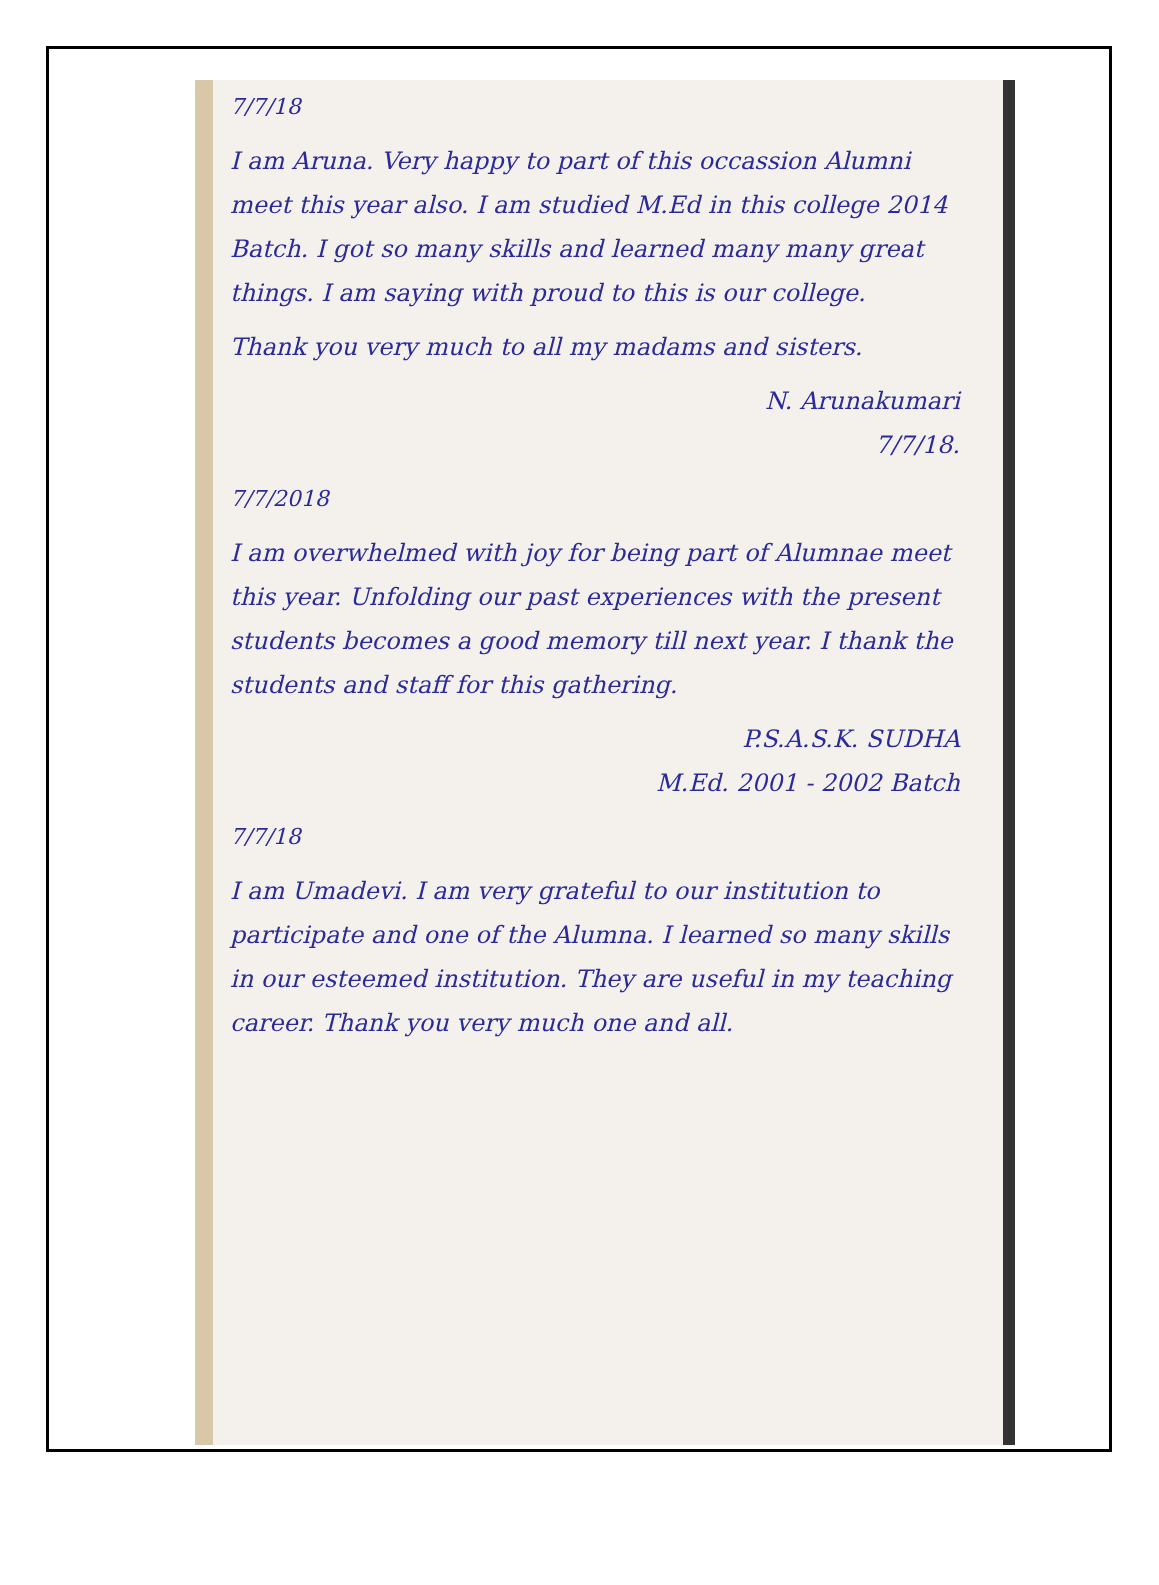7/7/18
I am Aruna. Very happy to part of this occassion Alumni meet this year also. I am studied M.Ed in this college 2014 Batch. I got so many skills and learned many many great things. I am saying with proud to this is our college.
Thank you very much to all my madams and sisters.
N. Arunakumari
7/7/18.
7/7/2018
I am overwhelmed with joy for being part of Alumnae meet this year. Unfolding our past experiences with the present students becomes a good memory till next year. I thank the students and staff for this gathering.
P.S.A.S.K. SUDHA
M.Ed. 2001 - 2002 Batch
7/7/18
I am Umadevi. I am very grateful to our institution to participate and one of the Alumna. I learned so many skills in our esteemed institution. They are useful in my teaching career. Thank you very much one and all.